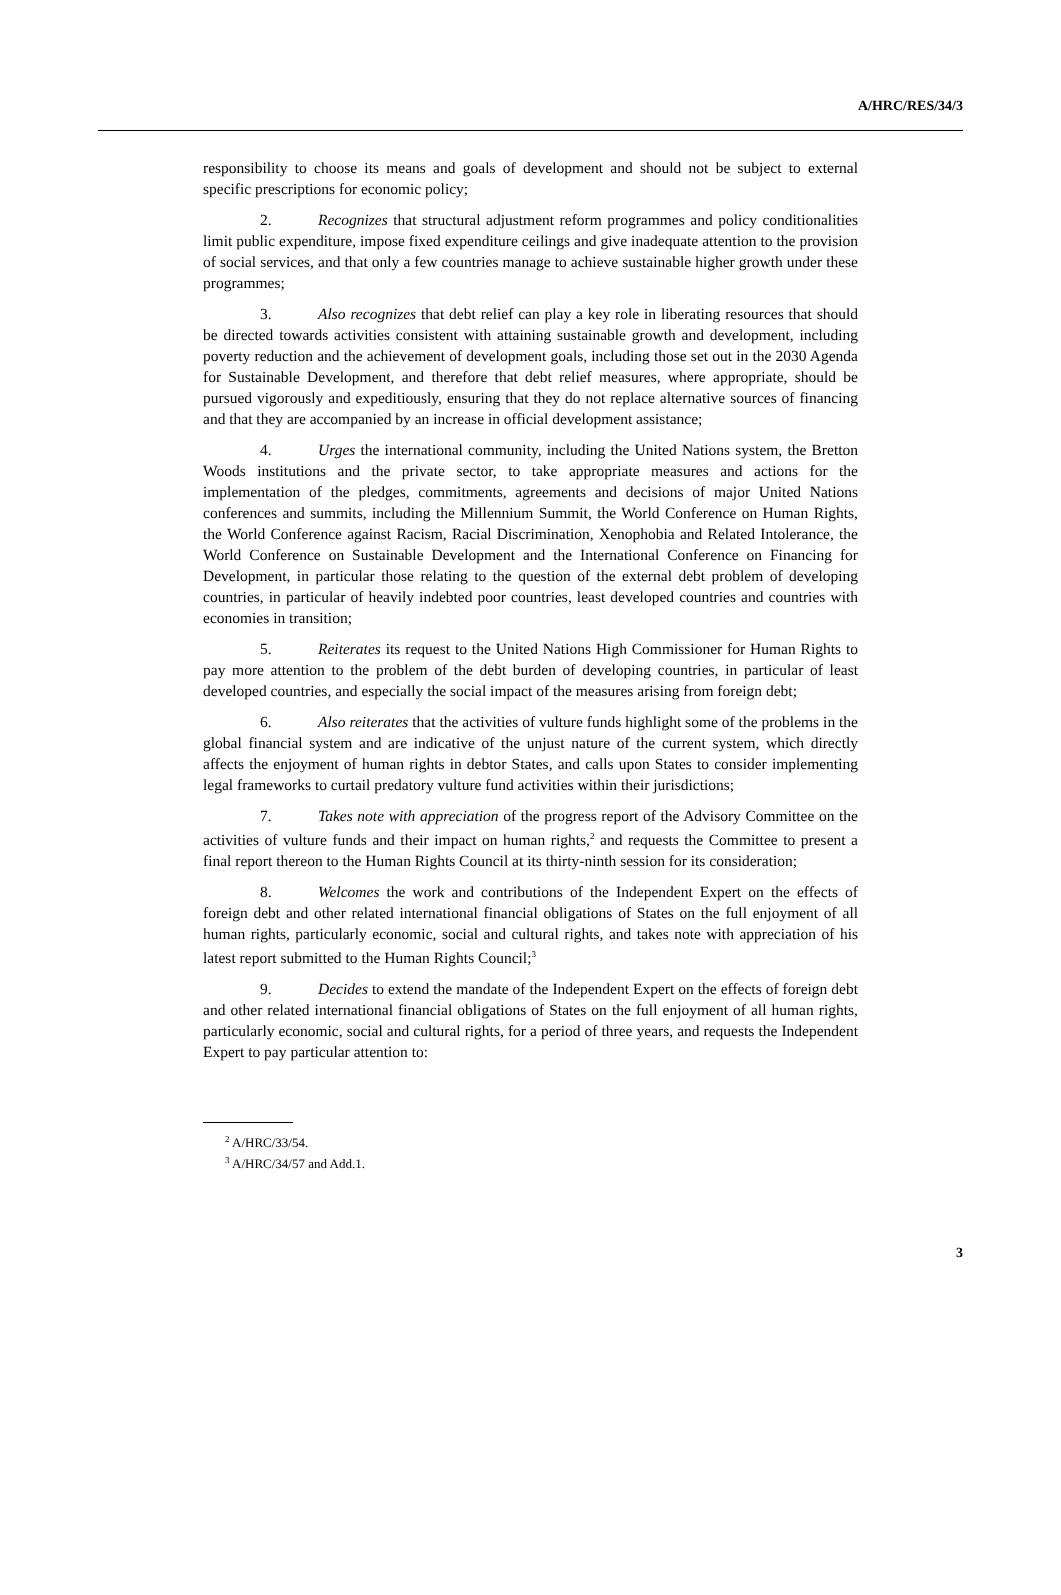A/HRC/RES/34/3
responsibility to choose its means and goals of development and should not be subject to external specific prescriptions for economic policy;
2. Recognizes that structural adjustment reform programmes and policy conditionalities limit public expenditure, impose fixed expenditure ceilings and give inadequate attention to the provision of social services, and that only a few countries manage to achieve sustainable higher growth under these programmes;
3. Also recognizes that debt relief can play a key role in liberating resources that should be directed towards activities consistent with attaining sustainable growth and development, including poverty reduction and the achievement of development goals, including those set out in the 2030 Agenda for Sustainable Development, and therefore that debt relief measures, where appropriate, should be pursued vigorously and expeditiously, ensuring that they do not replace alternative sources of financing and that they are accompanied by an increase in official development assistance;
4. Urges the international community, including the United Nations system, the Bretton Woods institutions and the private sector, to take appropriate measures and actions for the implementation of the pledges, commitments, agreements and decisions of major United Nations conferences and summits, including the Millennium Summit, the World Conference on Human Rights, the World Conference against Racism, Racial Discrimination, Xenophobia and Related Intolerance, the World Conference on Sustainable Development and the International Conference on Financing for Development, in particular those relating to the question of the external debt problem of developing countries, in particular of heavily indebted poor countries, least developed countries and countries with economies in transition;
5. Reiterates its request to the United Nations High Commissioner for Human Rights to pay more attention to the problem of the debt burden of developing countries, in particular of least developed countries, and especially the social impact of the measures arising from foreign debt;
6. Also reiterates that the activities of vulture funds highlight some of the problems in the global financial system and are indicative of the unjust nature of the current system, which directly affects the enjoyment of human rights in debtor States, and calls upon States to consider implementing legal frameworks to curtail predatory vulture fund activities within their jurisdictions;
7. Takes note with appreciation of the progress report of the Advisory Committee on the activities of vulture funds and their impact on human rights,<sup>2</sup> and requests the Committee to present a final report thereon to the Human Rights Council at its thirty-ninth session for its consideration;
8. Welcomes the work and contributions of the Independent Expert on the effects of foreign debt and other related international financial obligations of States on the full enjoyment of all human rights, particularly economic, social and cultural rights, and takes note with appreciation of his latest report submitted to the Human Rights Council;<sup>3</sup>
9. Decides to extend the mandate of the Independent Expert on the effects of foreign debt and other related international financial obligations of States on the full enjoyment of all human rights, particularly economic, social and cultural rights, for a period of three years, and requests the Independent Expert to pay particular attention to:
<sup>2</sup> A/HRC/33/54.
<sup>3</sup> A/HRC/34/57 and Add.1.
3